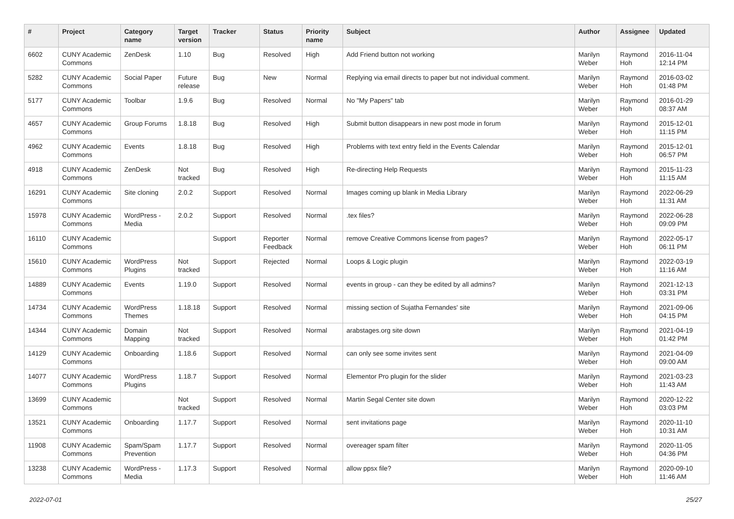| # | Project | Category name | Target version | Tracker | Status | Priority name | Subject | Author | Assignee | Updated |
| --- | --- | --- | --- | --- | --- | --- | --- | --- | --- | --- |
| 6602 | CUNY Academic Commons | ZenDesk | 1.10 | Bug | Resolved | High | Add Friend button not working | Marilyn Weber | Raymond Hoh | 2016-11-04 12:14 PM |
| 5282 | CUNY Academic Commons | Social Paper | Future release | Bug | New | Normal | Replying via email directs to paper but not individual comment. | Marilyn Weber | Raymond Hoh | 2016-03-02 01:48 PM |
| 5177 | CUNY Academic Commons | Toolbar | 1.9.6 | Bug | Resolved | Normal | No "My Papers" tab | Marilyn Weber | Raymond Hoh | 2016-01-29 08:37 AM |
| 4657 | CUNY Academic Commons | Group Forums | 1.8.18 | Bug | Resolved | High | Submit button disappears in new post mode in forum | Marilyn Weber | Raymond Hoh | 2015-12-01 11:15 PM |
| 4962 | CUNY Academic Commons | Events | 1.8.18 | Bug | Resolved | High | Problems with text entry field in the Events Calendar | Marilyn Weber | Raymond Hoh | 2015-12-01 06:57 PM |
| 4918 | CUNY Academic Commons | ZenDesk | Not tracked | Bug | Resolved | High | Re-directing Help Requests | Marilyn Weber | Raymond Hoh | 2015-11-23 11:15 AM |
| 16291 | CUNY Academic Commons | Site cloning | 2.0.2 | Support | Resolved | Normal | Images coming up blank in Media Library | Marilyn Weber | Raymond Hoh | 2022-06-29 11:31 AM |
| 15978 | CUNY Academic Commons | WordPress - Media | 2.0.2 | Support | Resolved | Normal | .tex files? | Marilyn Weber | Raymond Hoh | 2022-06-28 09:09 PM |
| 16110 | CUNY Academic Commons | | | Support | Reporter Feedback | Normal | remove Creative Commons license from pages? | Marilyn Weber | Raymond Hoh | 2022-05-17 06:11 PM |
| 15610 | CUNY Academic Commons | WordPress Plugins | Not tracked | Support | Rejected | Normal | Loops & Logic plugin | Marilyn Weber | Raymond Hoh | 2022-03-19 11:16 AM |
| 14889 | CUNY Academic Commons | Events | 1.19.0 | Support | Resolved | Normal | events in group - can they be edited by all admins? | Marilyn Weber | Raymond Hoh | 2021-12-13 03:31 PM |
| 14734 | CUNY Academic Commons | WordPress Themes | 1.18.18 | Support | Resolved | Normal | missing section of Sujatha Fernandes' site | Marilyn Weber | Raymond Hoh | 2021-09-06 04:15 PM |
| 14344 | CUNY Academic Commons | Domain Mapping | Not tracked | Support | Resolved | Normal | arabstages.org site down | Marilyn Weber | Raymond Hoh | 2021-04-19 01:42 PM |
| 14129 | CUNY Academic Commons | Onboarding | 1.18.6 | Support | Resolved | Normal | can only see some invites sent | Marilyn Weber | Raymond Hoh | 2021-04-09 09:00 AM |
| 14077 | CUNY Academic Commons | WordPress Plugins | 1.18.7 | Support | Resolved | Normal | Elementor Pro plugin for the slider | Marilyn Weber | Raymond Hoh | 2021-03-23 11:43 AM |
| 13699 | CUNY Academic Commons | | Not tracked | Support | Resolved | Normal | Martin Segal Center site down | Marilyn Weber | Raymond Hoh | 2020-12-22 03:03 PM |
| 13521 | CUNY Academic Commons | Onboarding | 1.17.7 | Support | Resolved | Normal | sent invitations page | Marilyn Weber | Raymond Hoh | 2020-11-10 10:31 AM |
| 11908 | CUNY Academic Commons | Spam/Spam Prevention | 1.17.7 | Support | Resolved | Normal | overeager spam filter | Marilyn Weber | Raymond Hoh | 2020-11-05 04:36 PM |
| 13238 | CUNY Academic Commons | WordPress - Media | 1.17.3 | Support | Resolved | Normal | allow ppsx file? | Marilyn Weber | Raymond Hoh | 2020-09-10 11:46 AM |
2022-07-01 25/27